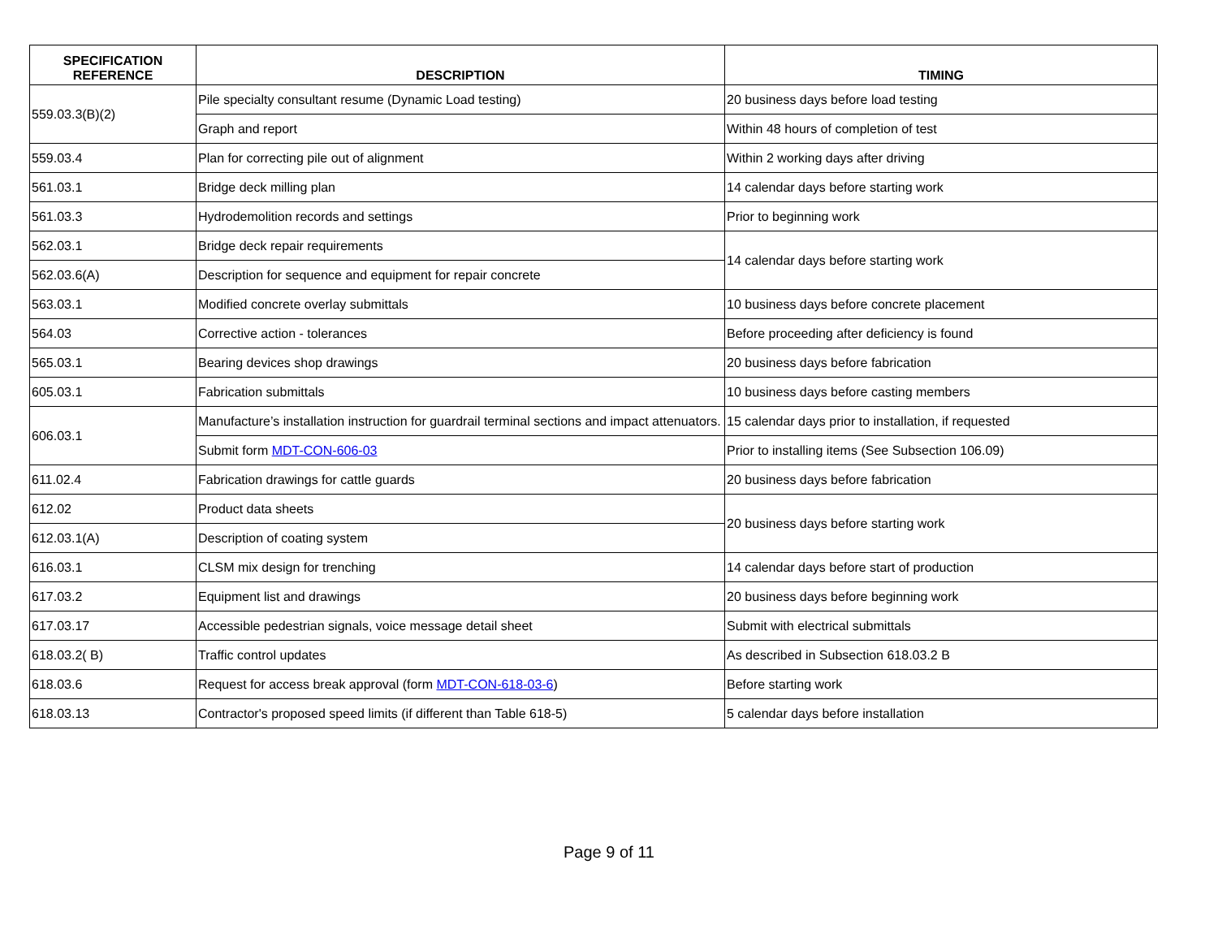| SPECIFICATION REFERENCE | DESCRIPTION | TIMING |
| --- | --- | --- |
| 559.03.3(B)(2) | Pile specialty consultant resume (Dynamic Load testing) | 20 business days before load testing |
| | Graph and report | Within 48 hours of completion of test |
| 559.03.4 | Plan for correcting pile out of alignment | Within 2 working days after driving |
| 561.03.1 | Bridge deck milling plan | 14 calendar days before starting work |
| 561.03.3 | Hydrodemolition records and settings | Prior to beginning work |
| 562.03.1 | Bridge deck repair requirements | 14 calendar days before starting work |
| 562.03.6(A) | Description for sequence and equipment for repair concrete | |
| 563.03.1 | Modified concrete overlay submittals | 10 business days before concrete placement |
| 564.03 | Corrective action - tolerances | Before proceeding after deficiency is found |
| 565.03.1 | Bearing devices shop drawings | 20 business days before fabrication |
| 605.03.1 | Fabrication submittals | 10 business days before casting members |
| 606.03.1 | Manufacture’s installation instruction for guardrail terminal sections and impact attenuators. | 15 calendar days prior to installation, if requested |
| | Submit form MDT-CON-606-03 | Prior to installing items (See Subsection 106.09) |
| 611.02.4 | Fabrication drawings for cattle guards | 20 business days before fabrication |
| 612.02 | Product data sheets | 20 business days before starting work |
| 612.03.1(A) | Description of coating system | |
| 616.03.1 | CLSM mix design for trenching | 14 calendar days before start of production |
| 617.03.2 | Equipment list and drawings | 20 business days before beginning work |
| 617.03.17 | Accessible pedestrian signals, voice message detail sheet | Submit with electrical submittals |
| 618.03.2( B) | Traffic control updates | As described in Subsection 618.03.2 B |
| 618.03.6 | Request for access break approval (form MDT-CON-618-03-6 ) | Before starting work |
| 618.03.13 | Contractor's proposed speed limits (if different than Table 618-5) | 5 calendar days before installation |
Page 9 of 11